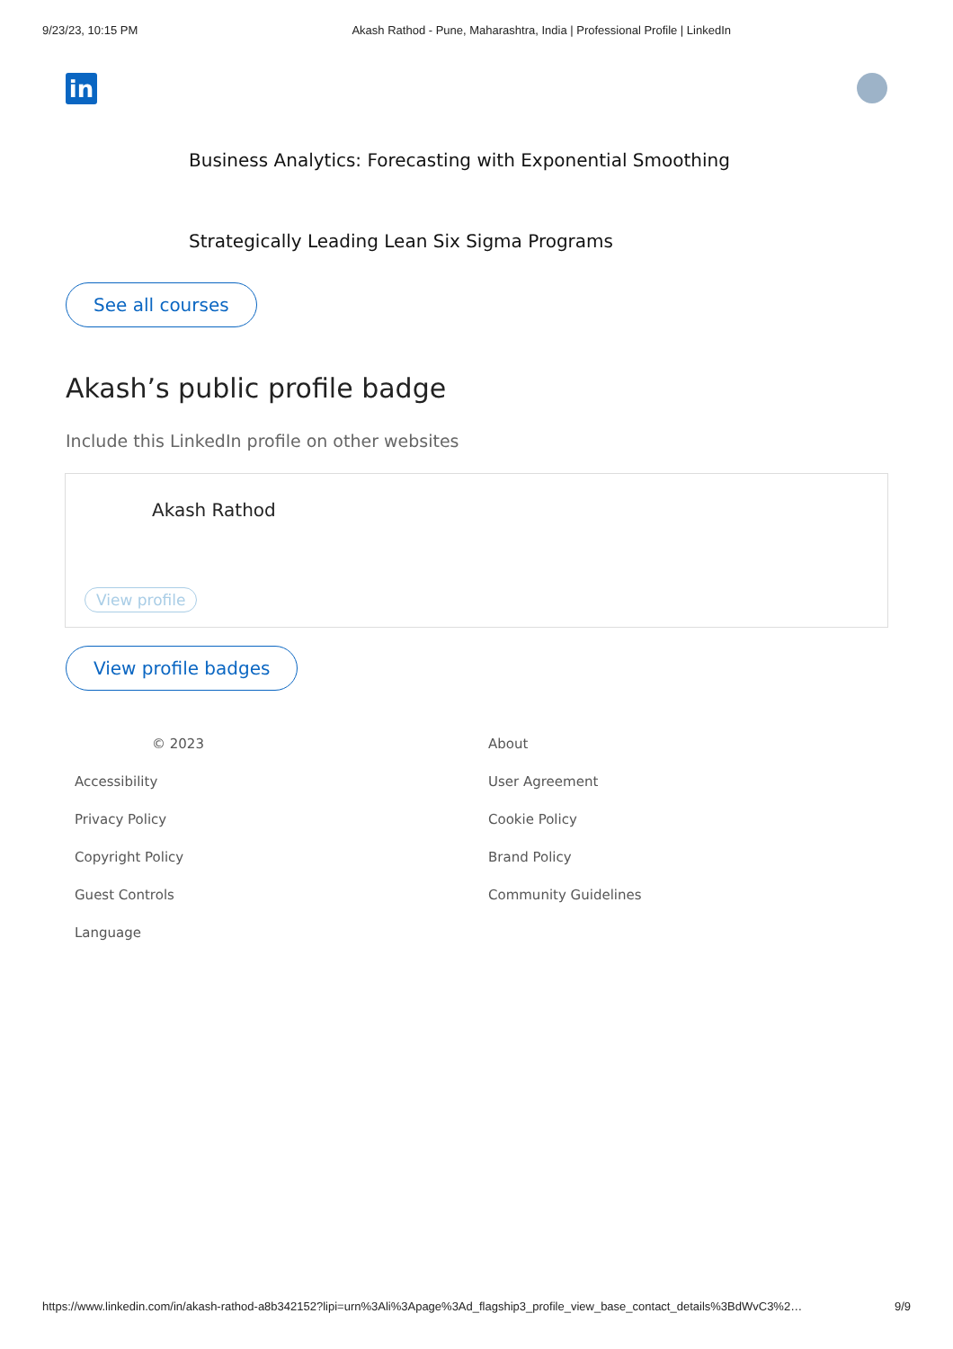9/23/23, 10:15 PM Akash Rathod - Pune, Maharashtra, India | Professional Profile | LinkedIn
in
Business Analytics: Forecasting with Exponential Smoothing
Strategically Leading Lean Six Sigma Programs
See all courses
Akash’s public profile badge
Include this LinkedIn profile on other websites
Akash Rathod
View profile
View profile badges
© 2023
About
Accessibility
User Agreement
Privacy Policy
Cookie Policy
Copyright Policy
Brand Policy
Guest Controls
Community Guidelines
Language
https://www.linkedin.com/in/akash-rathod-a8b342152?lipi=urn%3Ali%3Apage%3Ad_flagship3_profile_view_base_contact_details%3BdWvC3%2… 9/9